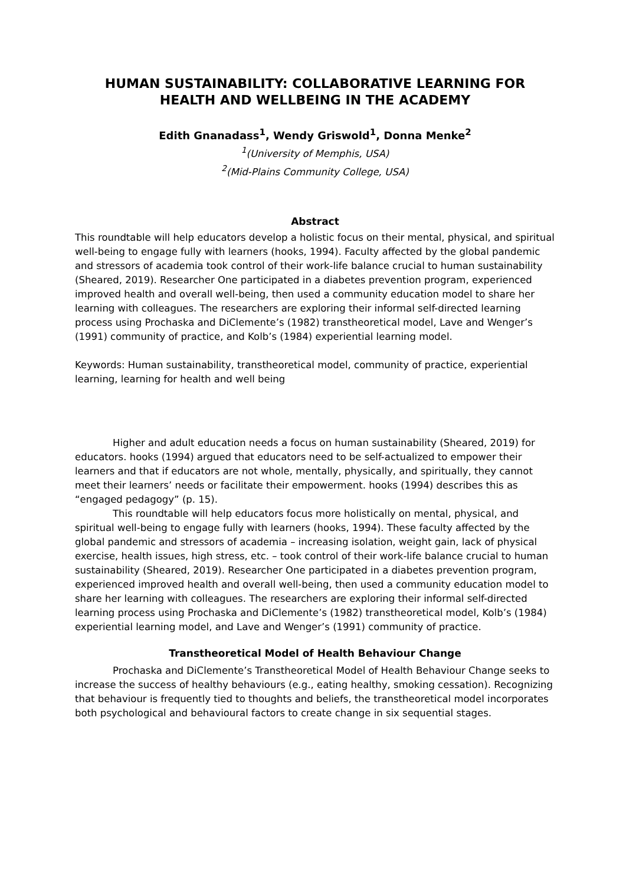HUMAN SUSTAINABILITY: COLLABORATIVE LEARNING FOR HEALTH AND WELLBEING IN THE ACADEMY
Edith Gnanadass<sup>1</sup>, Wendy Griswold<sup>1</sup>, Donna Menke<sup>2</sup>
<sup>1</sup> (University of Memphis, USA)
<sup>2</sup> (Mid-Plains Community College, USA)
Abstract
This roundtable will help educators develop a holistic focus on their mental, physical, and spiritual well-being to engage fully with learners (hooks, 1994). Faculty affected by the global pandemic and stressors of academia took control of their work-life balance crucial to human sustainability (Sheared, 2019). Researcher One participated in a diabetes prevention program, experienced improved health and overall well-being, then used a community education model to share her learning with colleagues. The researchers are exploring their informal self-directed learning process using Prochaska and DiClemente’s (1982) transtheoretical model, Lave and Wenger’s (1991) community of practice, and Kolb’s (1984) experiential learning model.
Keywords: Human sustainability, transtheoretical model, community of practice, experiential learning, learning for health and well being
Higher and adult education needs a focus on human sustainability (Sheared, 2019) for educators. hooks (1994) argued that educators need to be self-actualized to empower their learners and that if educators are not whole, mentally, physically, and spiritually, they cannot meet their learners’ needs or facilitate their empowerment. hooks (1994) describes this as “engaged pedagogy” (p. 15).
This roundtable will help educators focus more holistically on mental, physical, and spiritual well-being to engage fully with learners (hooks, 1994). These faculty affected by the global pandemic and stressors of academia – increasing isolation, weight gain, lack of physical exercise, health issues, high stress, etc. – took control of their work-life balance crucial to human sustainability (Sheared, 2019). Researcher One participated in a diabetes prevention program, experienced improved health and overall well-being, then used a community education model to share her learning with colleagues. The researchers are exploring their informal self-directed learning process using Prochaska and DiClemente’s (1982) transtheoretical model, Kolb’s (1984) experiential learning model, and Lave and Wenger’s (1991) community of practice.
Transtheoretical Model of Health Behaviour Change
Prochaska and DiClemente’s Transtheoretical Model of Health Behaviour Change seeks to increase the success of healthy behaviours (e.g., eating healthy, smoking cessation). Recognizing that behaviour is frequently tied to thoughts and beliefs, the transtheoretical model incorporates both psychological and behavioural factors to create change in six sequential stages.